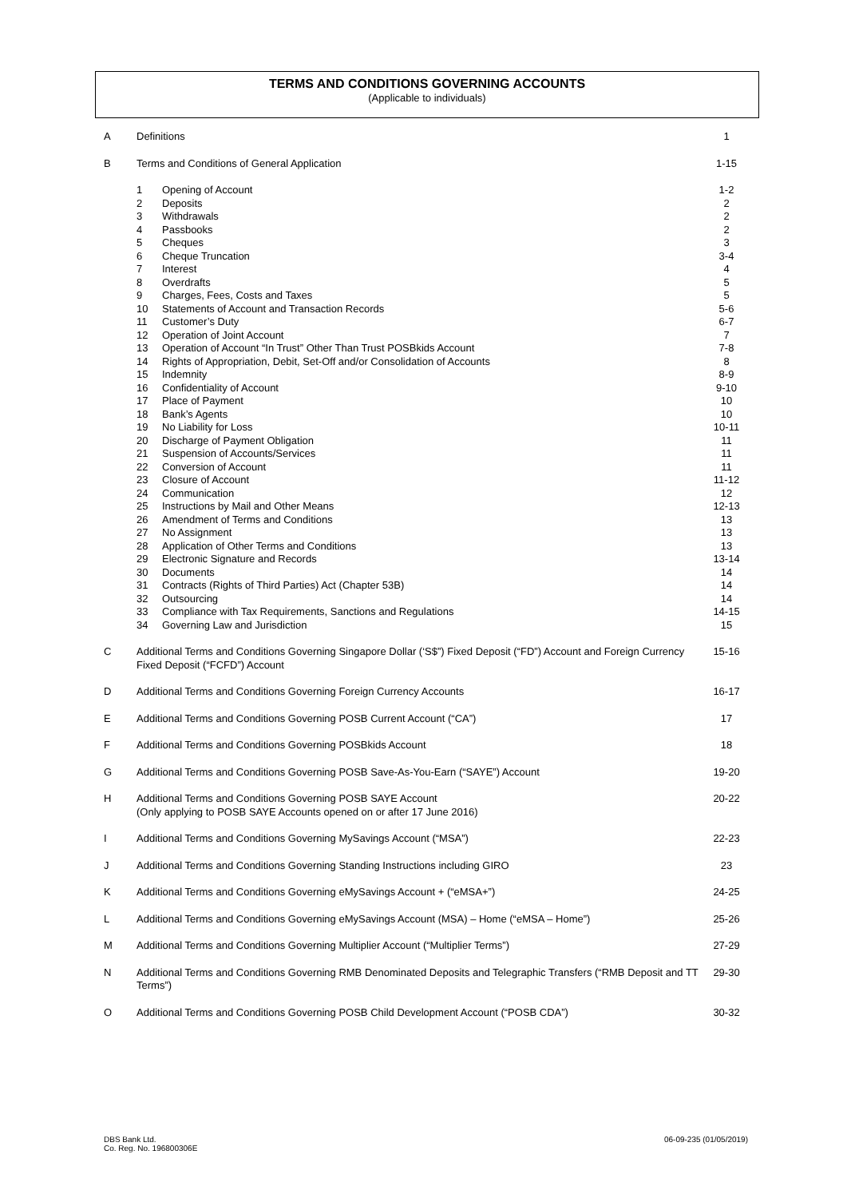TERMS AND CONDITIONS GOVERNING ACCOUNTS
(Applicable to individuals)
| A | Definitions | | 1 |
| B | Terms and Conditions of General Application | | 1-15 |
| | 1 | Opening of Account | 1-2 |
| | 2 | Deposits | 2 |
| | 3 | Withdrawals | 2 |
| | 4 | Passbooks | 2 |
| | 5 | Cheques | 3 |
| | 6 | Cheque Truncation | 3-4 |
| | 7 | Interest | 4 |
| | 8 | Overdrafts | 5 |
| | 9 | Charges, Fees, Costs and Taxes | 5 |
| | 10 | Statements of Account and Transaction Records | 5-6 |
| | 11 | Customer’s Duty | 6-7 |
| | 12 | Operation of Joint Account | 7 |
| | 13 | Operation of Account “In Trust” Other Than Trust POSBkids Account | 7-8 |
| | 14 | Rights of Appropriation, Debit, Set-Off and/or Consolidation of Accounts | 8 |
| | 15 | Indemnity | 8-9 |
| | 16 | Confidentiality of Account | 9-10 |
| | 17 | Place of Payment | 10 |
| | 18 | Bank’s Agents | 10 |
| | 19 | No Liability for Loss | 10-11 |
| | 20 | Discharge of Payment Obligation | 11 |
| | 21 | Suspension of Accounts/Services | 11 |
| | 22 | Conversion of Account | 11 |
| | 23 | Closure of Account | 11-12 |
| | 24 | Communication | 12 |
| | 25 | Instructions by Mail and Other Means | 12-13 |
| | 26 | Amendment of Terms and Conditions | 13 |
| | 27 | No Assignment | 13 |
| | 28 | Application of Other Terms and Conditions | 13 |
| | 29 | Electronic Signature and Records | 13-14 |
| | 30 | Documents | 14 |
| | 31 | Contracts (Rights of Third Parties) Act (Chapter 53B) | 14 |
| | 32 | Outsourcing | 14 |
| | 33 | Compliance with Tax Requirements, Sanctions and Regulations | 14-15 |
| | 34 | Governing Law and Jurisdiction | 15 |
| C | Additional Terms and Conditions Governing Singapore Dollar (‘S$”) Fixed Deposit (“FD”) Account and Foreign Currency Fixed Deposit (“FCFD”) Account | | 15-16 |
| D | Additional Terms and Conditions Governing Foreign Currency Accounts | | 16-17 |
| E | Additional Terms and Conditions Governing POSB Current Account (“CA”) | | 17 |
| F | Additional Terms and Conditions Governing POSBkids Account | | 18 |
| G | Additional Terms and Conditions Governing POSB Save-As-You-Earn (“SAYE”) Account | | 19-20 |
| H | Additional Terms and Conditions Governing POSB SAYE Account (Only applying to POSB SAYE Accounts opened on or after 17 June 2016) | | 20-22 |
| I | Additional Terms and Conditions Governing MySavings Account (“MSA”) | | 22-23 |
| J | Additional Terms and Conditions Governing Standing Instructions including GIRO | | 23 |
| K | Additional Terms and Conditions Governing eMySavings Account + (“eMSA+”) | | 24-25 |
| L | Additional Terms and Conditions Governing eMySavings Account (MSA) – Home (“eMSA – Home”) | | 25-26 |
| M | Additional Terms and Conditions Governing Multiplier Account (“Multiplier Terms”) | | 27-29 |
| N | Additional Terms and Conditions Governing RMB Denominated Deposits and Telegraphic Transfers (“RMB Deposit and TT Terms”) | | 29-30 |
| O | Additional Terms and Conditions Governing POSB Child Development Account (“POSB CDA”) | | 30-32 |
DBS Bank Ltd.
Co. Reg. No. 196800306E
06-09-235 (01/05/2019)